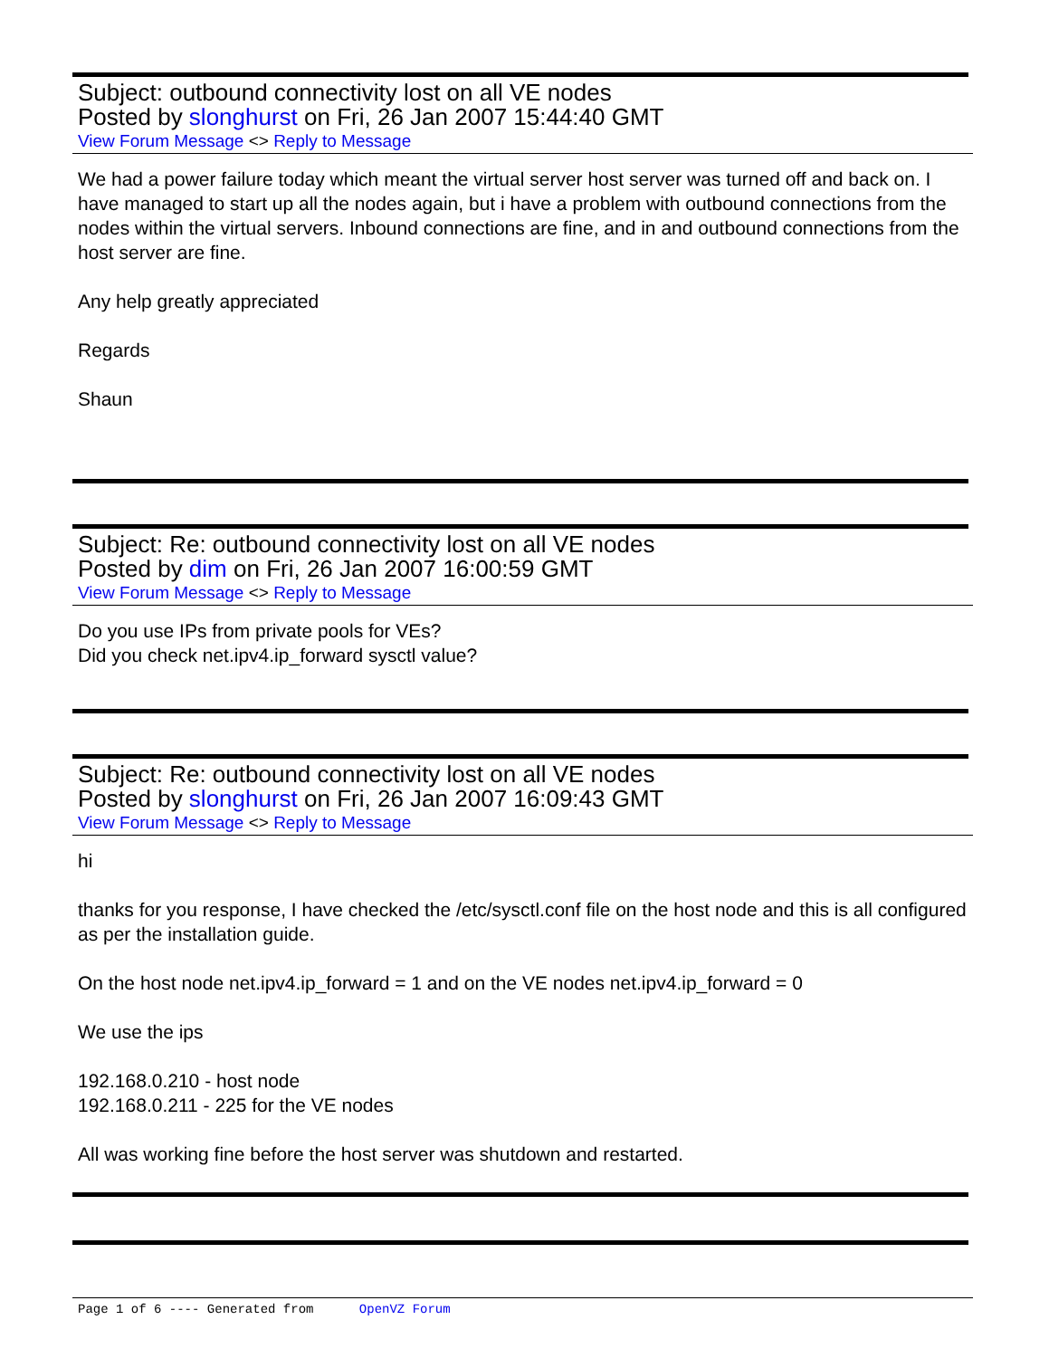Subject: outbound connectivity lost on all VE nodes
Posted by slonghurst on Fri, 26 Jan 2007 15:44:40 GMT
View Forum Message <> Reply to Message
We had a power failure today which meant the virtual server host server was turned off and back on. I have managed to start up all the nodes again, but i have a problem with outbound connections from the nodes within the virtual servers. Inbound connections are fine, and in and outbound connections from the host server are fine.
Any help greatly appreciated
Regards
Shaun
Subject: Re: outbound connectivity lost on all VE nodes
Posted by dim on Fri, 26 Jan 2007 16:00:59 GMT
View Forum Message <> Reply to Message
Do you use IPs from private pools for VEs?
Did you check net.ipv4.ip_forward sysctl value?
Subject: Re: outbound connectivity lost on all VE nodes
Posted by slonghurst on Fri, 26 Jan 2007 16:09:43 GMT
View Forum Message <> Reply to Message
hi
thanks for you response, I have checked the /etc/sysctl.conf file on the host node and this is all configured as per the installation guide.
On the host node net.ipv4.ip_forward = 1 and on the VE nodes net.ipv4.ip_forward = 0
We use the ips
192.168.0.210 - host node
192.168.0.211 - 225 for the VE nodes
All was working fine before the host server was shutdown and restarted.
Page 1 of 6 ---- Generated from OpenVZ Forum